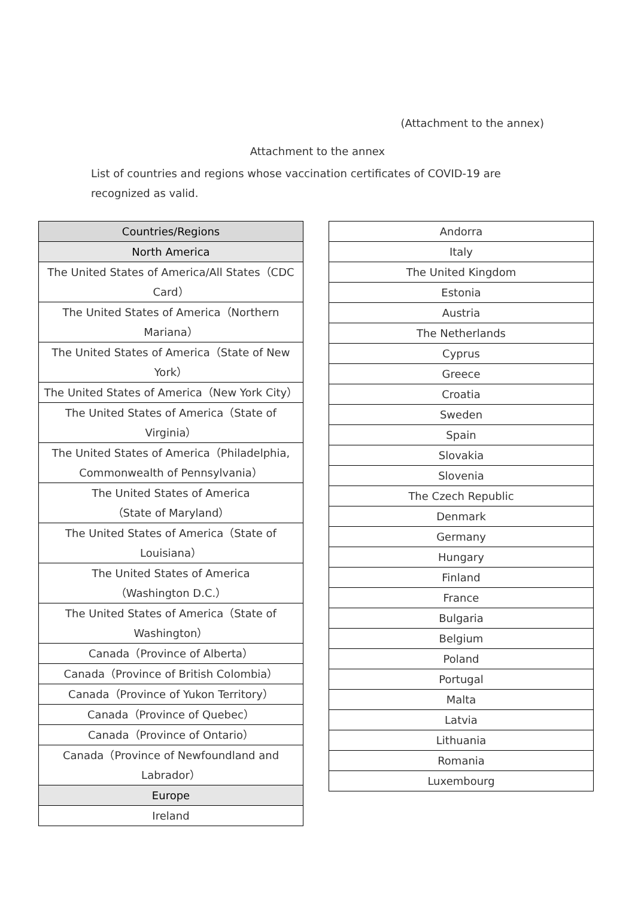(Attachment to the annex)
Attachment to the annex
List of countries and regions whose vaccination certificates of COVID-19 are recognized as valid.
| Countries/Regions |
| --- |
| North America |
| The United States of America/All States（CDC Card） |
| The United States of America（Northern Mariana） |
| The United States of America（State of New York） |
| The United States of America（New York City） |
| The United States of America（State of Virginia） |
| The United States of America（Philadelphia, Commonwealth of Pennsylvania） |
| The United States of America （State of Maryland） |
| The United States of America（State of Louisiana） |
| The United States of America （Washington D.C.） |
| The United States of America（State of Washington） |
| Canada（Province of Alberta） |
| Canada（Province of British Colombia） |
| Canada（Province of Yukon Territory） |
| Canada（Province of Quebec） |
| Canada（Province of Ontario） |
| Canada（Province of Newfoundland and Labrador） |
| Europe |
| Ireland |
| Andorra |
| Italy |
| The United Kingdom |
| Estonia |
| Austria |
| The Netherlands |
| Cyprus |
| Greece |
| Croatia |
| Sweden |
| Spain |
| Slovakia |
| Slovenia |
| The Czech Republic |
| Denmark |
| Germany |
| Hungary |
| Finland |
| France |
| Bulgaria |
| Belgium |
| Poland |
| Portugal |
| Malta |
| Latvia |
| Lithuania |
| Romania |
| Luxembourg |